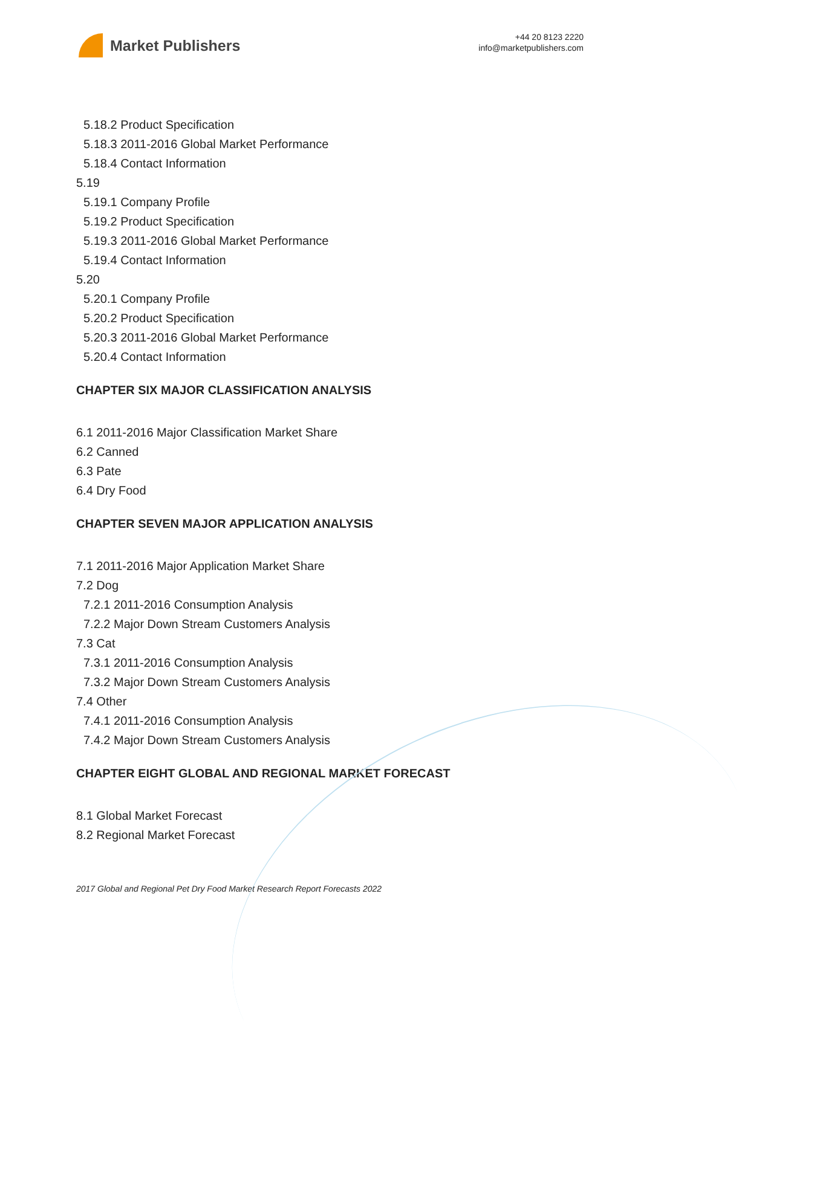Market Publishers
+44 20 8123 2220
info@marketpublishers.com
5.18.2 Product Specification
5.18.3 2011-2016 Global Market Performance
5.18.4 Contact Information
5.19
5.19.1 Company Profile
5.19.2 Product Specification
5.19.3 2011-2016 Global Market Performance
5.19.4 Contact Information
5.20
5.20.1 Company Profile
5.20.2 Product Specification
5.20.3 2011-2016 Global Market Performance
5.20.4 Contact Information
CHAPTER SIX MAJOR CLASSIFICATION ANALYSIS
6.1 2011-2016 Major Classification Market Share
6.2 Canned
6.3 Pate
6.4 Dry Food
CHAPTER SEVEN MAJOR APPLICATION ANALYSIS
7.1 2011-2016 Major Application Market Share
7.2 Dog
7.2.1 2011-2016 Consumption Analysis
7.2.2 Major Down Stream Customers Analysis
7.3 Cat
7.3.1 2011-2016 Consumption Analysis
7.3.2 Major Down Stream Customers Analysis
7.4 Other
7.4.1 2011-2016 Consumption Analysis
7.4.2 Major Down Stream Customers Analysis
CHAPTER EIGHT GLOBAL AND REGIONAL MARKET FORECAST
8.1 Global Market Forecast
8.2 Regional Market Forecast
2017 Global and Regional Pet Dry Food Market Research Report Forecasts 2022